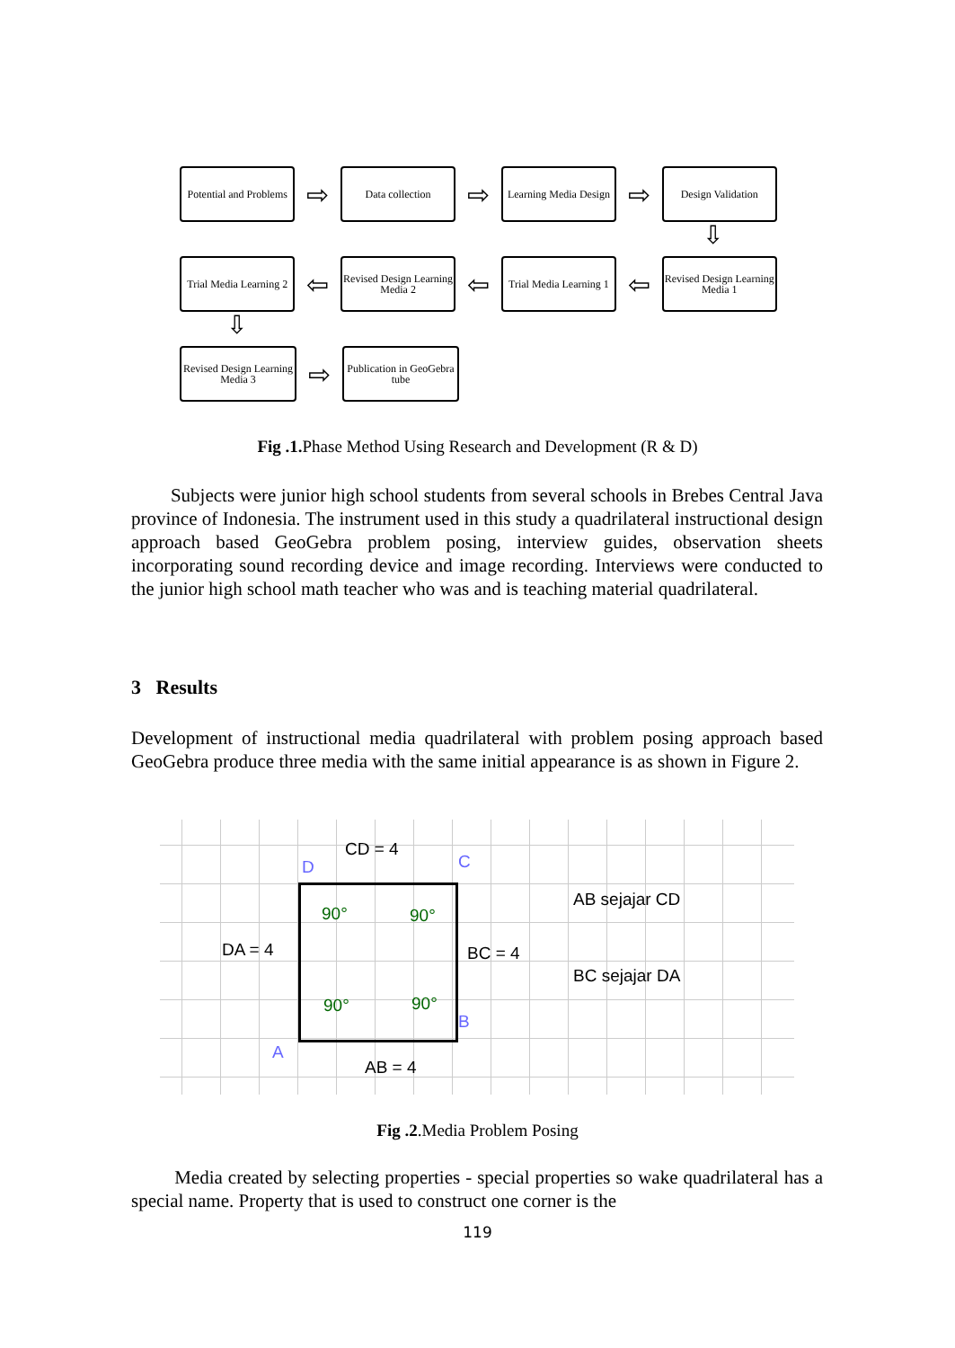Potential and Problems
⇨
Data collection
⇨
Learning Media Design
⇨
Design Validation
Trial Media Learning 2
⇦
Revised Design Learning Media 2
⇦
Trial Media Learning 1
⇦
Revised Design Learning Media 1
Revised Design Learning Media 3
⇨
Publication in GeoGebra tube
⇩
⇩
Fig .1. Phase Method Using Research and Development (R & D)
Subjects were junior high school students from several schools in Brebes Central Java province of Indonesia. The instrument used in this study a quadrilateral instructional design approach based GeoGebra problem posing, interview guides, observation sheets incorporating sound recording device and image recording. Interviews were conducted to the junior high school math teacher who was and is teaching material quadrilateral.
3 Results
Development of instructional media quadrilateral with problem posing approach based GeoGebra produce three media with the same initial appearance is as shown in Figure 2.
CD = 4
D C
AB sejajar CD
90° 90°
DA = 4 BC = 4
BC sejajar DA
90° 90°
B
A
AB = 4
Fig .2.Media Problem Posing
Media created by selecting properties - special properties so wake quadrilateral has a special name. Property that is used to construct one corner is the
119